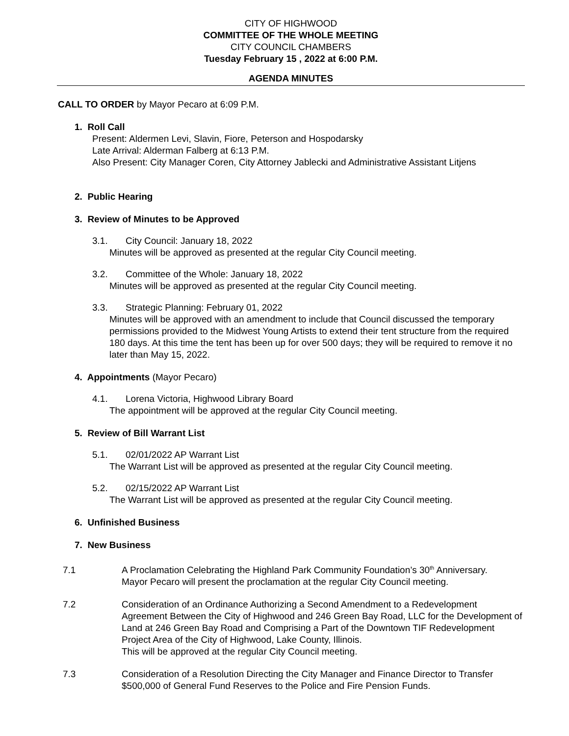CITY OF HIGHWOOD
COMMITTEE OF THE WHOLE MEETING
CITY COUNCIL CHAMBERS
Tuesday February 15 , 2022 at 6:00 P.M.
AGENDA MINUTES
CALL TO ORDER by Mayor Pecaro at 6:09 P.M.
1. Roll Call
Present: Aldermen Levi, Slavin, Fiore, Peterson and Hospodarsky
Late Arrival: Alderman Falberg at 6:13 P.M.
Also Present: City Manager Coren, City Attorney Jablecki and Administrative Assistant Litjens
2. Public Hearing
3. Review of Minutes to be Approved
3.1. City Council: January 18, 2022
Minutes will be approved as presented at the regular City Council meeting.
3.2. Committee of the Whole: January 18, 2022
Minutes will be approved as presented at the regular City Council meeting.
3.3. Strategic Planning: February 01, 2022
Minutes will be approved with an amendment to include that Council discussed the temporary permissions provided to the Midwest Young Artists to extend their tent structure from the required 180 days. At this time the tent has been up for over 500 days; they will be required to remove it no later than May 15, 2022.
4. Appointments (Mayor Pecaro)
4.1. Lorena Victoria, Highwood Library Board
The appointment will be approved at the regular City Council meeting.
5. Review of Bill Warrant List
5.1. 02/01/2022 AP Warrant List
The Warrant List will be approved as presented at the regular City Council meeting.
5.2. 02/15/2022 AP Warrant List
The Warrant List will be approved as presented at the regular City Council meeting.
6. Unfinished Business
7. New Business
7.1 A Proclamation Celebrating the Highland Park Community Foundation’s 30<sup>th</sup> Anniversary.
Mayor Pecaro will present the proclamation at the regular City Council meeting.
7.2 Consideration of an Ordinance Authorizing a Second Amendment to a Redevelopment Agreement Between the City of Highwood and 246 Green Bay Road, LLC for the Development of Land at 246 Green Bay Road and Comprising a Part of the Downtown TIF Redevelopment Project Area of the City of Highwood, Lake County, Illinois.
This will be approved at the regular City Council meeting.
7.3 Consideration of a Resolution Directing the City Manager and Finance Director to Transfer $500,000 of General Fund Reserves to the Police and Fire Pension Funds.